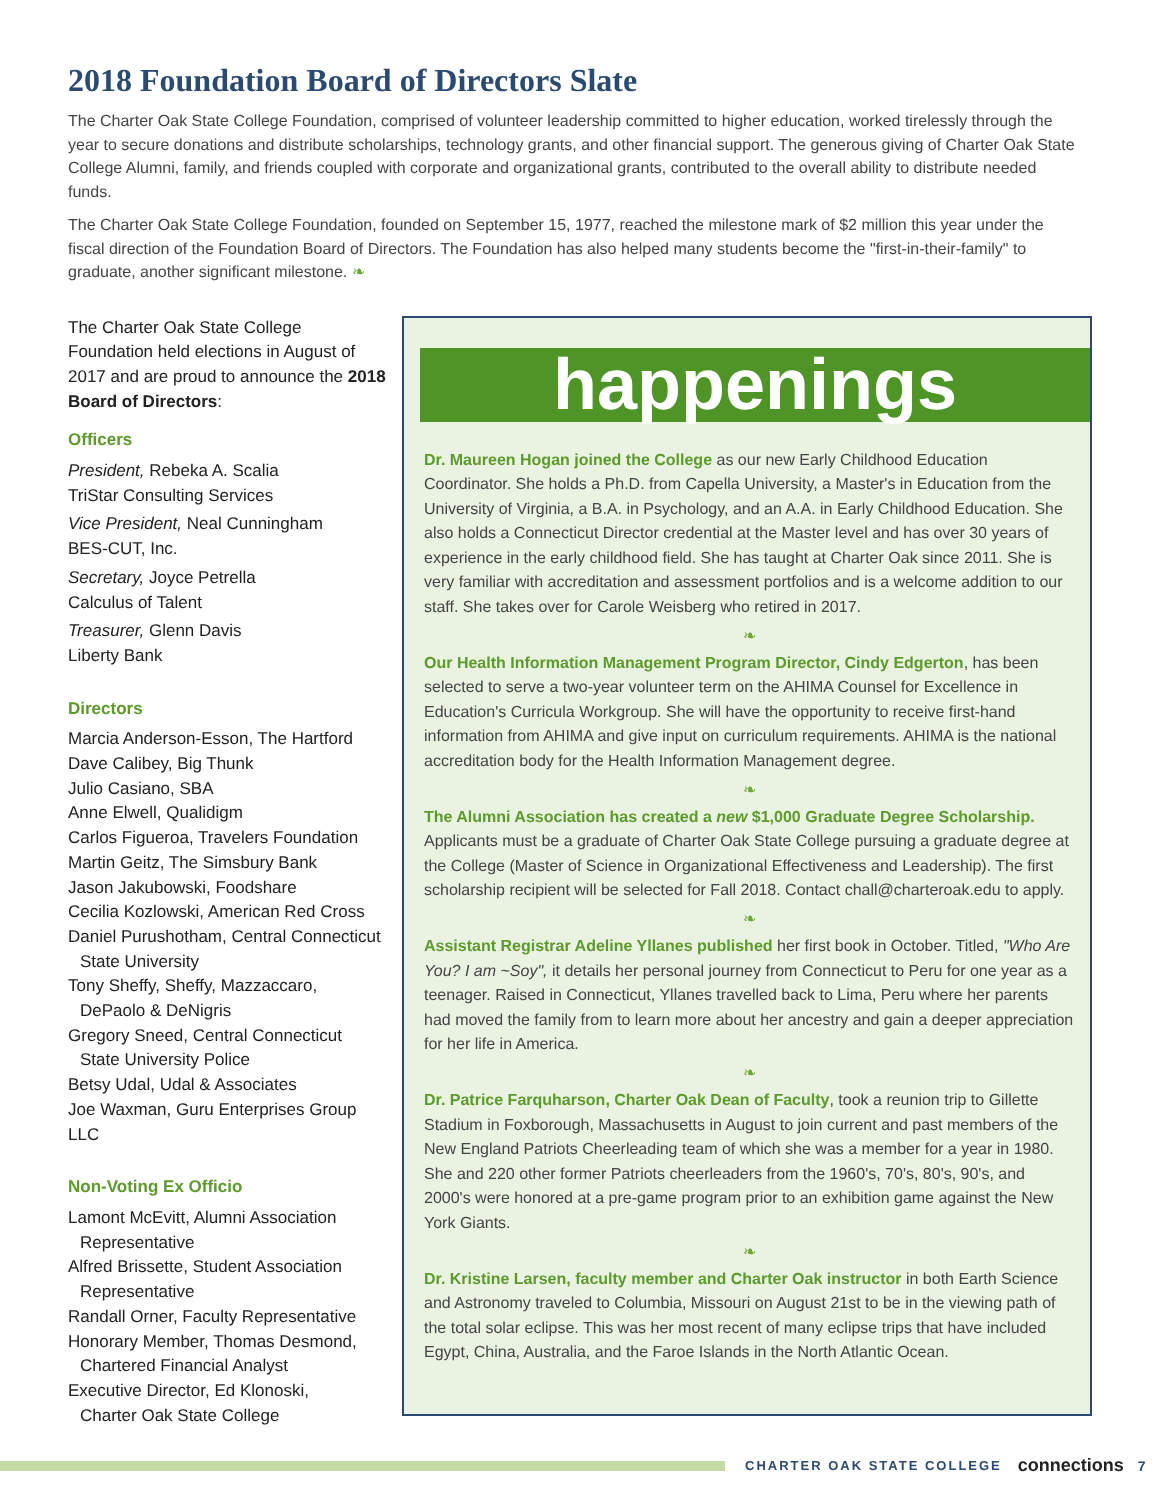2018 Foundation Board of Directors Slate
The Charter Oak State College Foundation, comprised of volunteer leadership committed to higher education, worked tirelessly through the year to secure donations and distribute scholarships, technology grants, and other financial support. The generous giving of Charter Oak State College Alumni, family, and friends coupled with corporate and organizational grants, contributed to the overall ability to distribute needed funds.
The Charter Oak State College Foundation, founded on September 15, 1977, reached the milestone mark of $2 million this year under the fiscal direction of the Foundation Board of Directors. The Foundation has also helped many students become the "first-in-their-family" to graduate, another significant milestone. ❧
The Charter Oak State College Foundation held elections in August of 2017 and are proud to announce the 2018 Board of Directors:
Officers
President, Rebeka A. Scalia
TriStar Consulting Services
Vice President, Neal Cunningham
BES-CUT, Inc.
Secretary, Joyce Petrella
Calculus of Talent
Treasurer, Glenn Davis
Liberty Bank
Directors
Marcia Anderson-Esson, The Hartford
Dave Calibey, Big Thunk
Julio Casiano, SBA
Anne Elwell, Qualidigm
Carlos Figueroa, Travelers Foundation
Martin Geitz, The Simsbury Bank
Jason Jakubowski, Foodshare
Cecilia Kozlowski, American Red Cross
Daniel Purushotham, Central Connecticut
State University
Tony Sheffy, Sheffy, Mazzaccaro,
DePaolo & DeNigris
Gregory Sneed, Central Connecticut
State University Police
Betsy Udal, Udal & Associates
Joe Waxman, Guru Enterprises Group LLC
Non-Voting Ex Officio
Lamont McEvitt, Alumni Association
Representative
Alfred Brissette, Student Association
Representative
Randall Orner, Faculty Representative
Honorary Member, Thomas Desmond,
Chartered Financial Analyst
Executive Director, Ed Klonoski,
Charter Oak State College
happenings
Dr. Maureen Hogan joined the College as our new Early Childhood Education Coordinator. She holds a Ph.D. from Capella University, a Master's in Education from the University of Virginia, a B.A. in Psychology, and an A.A. in Early Childhood Education. She also holds a Connecticut Director credential at the Master level and has over 30 years of experience in the early childhood field. She has taught at Charter Oak since 2011. She is very familiar with accreditation and assessment portfolios and is a welcome addition to our staff. She takes over for Carole Weisberg who retired in 2017.
❧
Our Health Information Management Program Director, Cindy Edgerton, has been selected to serve a two-year volunteer term on the AHIMA Counsel for Excellence in Education's Curricula Workgroup. She will have the opportunity to receive first-hand information from AHIMA and give input on curriculum requirements. AHIMA is the national accreditation body for the Health Information Management degree.
❧
The Alumni Association has created a new $1,000 Graduate Degree Scholarship. Applicants must be a graduate of Charter Oak State College pursuing a graduate degree at the College (Master of Science in Organizational Effectiveness and Leadership). The first scholarship recipient will be selected for Fall 2018. Contact chall@charteroak.edu to apply.
❧
Assistant Registrar Adeline Yllanes published her first book in October. Titled, "Who Are You? I am ~Soy", it details her personal journey from Connecticut to Peru for one year as a teenager. Raised in Connecticut, Yllanes travelled back to Lima, Peru where her parents had moved the family from to learn more about her ancestry and gain a deeper appreciation for her life in America.
❧
Dr. Patrice Farquharson, Charter Oak Dean of Faculty, took a reunion trip to Gillette Stadium in Foxborough, Massachusetts in August to join current and past members of the New England Patriots Cheerleading team of which she was a member for a year in 1980. She and 220 other former Patriots cheerleaders from the 1960's, 70's, 80's, 90's, and 2000's were honored at a pre-game program prior to an exhibition game against the New York Giants.
❧
Dr. Kristine Larsen, faculty member and Charter Oak instructor in both Earth Science and Astronomy traveled to Columbia, Missouri on August 21st to be in the viewing path of the total solar eclipse. This was her most recent of many eclipse trips that have included Egypt, China, Australia, and the Faroe Islands in the North Atlantic Ocean.
CHARTER OAK STATE COLLEGE connections 7